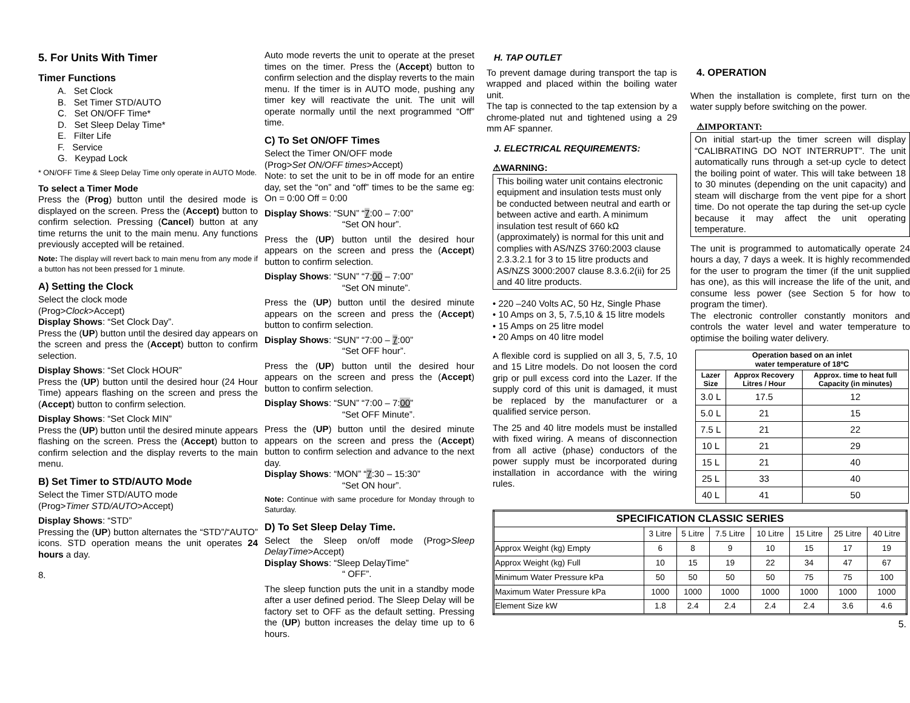5. For Units With Timer
Timer Functions
A. Set Clock
B. Set Timer STD/AUTO
C. Set ON/OFF Time*
D. Set Sleep Delay Time*
E. Filter Life
F. Service
G. Keypad Lock
* ON/OFF Time & Sleep Delay Time only operate in AUTO Mode.
To select a Timer Mode
Press the (Prog) button until the desired mode is displayed on the screen. Press the (Accept) button to confirm selection. Pressing (Cancel) button at any time returns the unit to the main menu. Any functions previously accepted will be retained.
Note: The display will revert back to main menu from any mode if a button has not been pressed for 1 minute.
A) Setting the Clock
Select the clock mode
(Prog>Clock>Accept)
Display Shows: “Set Clock Day”.
Press the (UP) button until the desired day appears on the screen and press the (Accept) button to confirm selection.
Display Shows: “Set Clock HOUR”
Press the (UP) button until the desired hour (24 Hour Time) appears flashing on the screen and press the (Accept) button to confirm selection.
Display Shows: “Set Clock MIN”
Press the (UP) button until the desired minute appears flashing on the screen. Press the (Accept) button to confirm selection and the display reverts to the main menu.
B) Set Timer to STD/AUTO Mode
Select the Timer STD/AUTO mode
(Prog>Timer STD/AUTO>Accept)
Display Shows: “STD”
Pressing the (UP) button alternates the “STD”/“AUTO” icons. STD operation means the unit operates 24 hours a day.
8.
Auto mode reverts the unit to operate at the preset times on the timer. Press the (Accept) button to confirm selection and the display reverts to the main menu. If the timer is in AUTO mode, pushing any timer key will reactivate the unit. The unit will operate normally until the next programmed “Off” time.
C) To Set ON/OFF Times
Select the Timer ON/OFF mode
(Prog>Set ON/OFF times>Accept)
Note: to set the unit to be in off mode for an entire day, set the “on” and “off” times to be the same eg: On = 0:00 Off = 0:00
Display Shows: “SUN” “7:00 – 7:00”
“Set ON hour”.
Press the (UP) button until the desired hour appears on the screen and press the (Accept) button to confirm selection.
Display Shows: “SUN” “7:00 – 7:00”
“Set ON minute”.
Press the (UP) button until the desired minute appears on the screen and press the (Accept) button to confirm selection.
Display Shows: “SUN” “7:00 – 7:00”
“Set OFF hour”.
Press the (UP) button until the desired hour appears on the screen and press the (Accept) button to confirm selection.
Display Shows: “SUN” “7:00 – 7:00”
“Set OFF Minute”.
Press the (UP) button until the desired minute appears on the screen and press the (Accept) button to confirm selection and advance to the next day.
Display Shows: “MON” “7:30 – 15:30”
“Set ON hour”.
Note: Continue with same procedure for Monday through to Saturday.
D) To Set Sleep Delay Time.
Select the Sleep on/off mode (Prog>Sleep DelayTime>Accept)
Display Shows: “Sleep DelayTime”
“ OFF”.
The sleep function puts the unit in a standby mode after a user defined period. The Sleep Delay will be factory set to OFF as the default setting. Pressing the (UP) button increases the delay time up to 6 hours.
H. TAP OUTLET
To prevent damage during transport the tap is wrapped and placed within the boiling water unit.
The tap is connected to the tap extension by a chrome-plated nut and tightened using a 29 mm AF spanner.
J. ELECTRICAL REQUIREMENTS:
⚠WARNING:
This boiling water unit contains electronic equipment and insulation tests must only be conducted between neutral and earth or between active and earth. A minimum insulation test result of 660 kΩ (approximately) is normal for this unit and complies with AS/NZS 3760:2003 clause 2.3.3.2.1 for 3 to 15 litre products and AS/NZS 3000:2007 clause 8.3.6.2(ii) for 25 and 40 litre products.
• 220 –240 Volts AC, 50 Hz, Single Phase
• 10 Amps on 3, 5, 7.5,10 & 15 litre models
• 15 Amps on 25 litre model
• 20 Amps on 40 litre model
A flexible cord is supplied on all 3, 5, 7.5, 10 and 15 Litre models. Do not loosen the cord grip or pull excess cord into the Lazer. If the supply cord of this unit is damaged, it must be replaced by the manufacturer or a qualified service person.
The 25 and 40 litre models must be installed with fixed wiring. A means of disconnection from all active (phase) conductors of the power supply must be incorporated during installation in accordance with the wiring rules.
4. OPERATION
When the installation is complete, first turn on the water supply before switching on the power.
⚠IMPORTANT:
On initial start-up the timer screen will display “CALIBRATING DO NOT INTERRUPT”. The unit automatically runs through a set-up cycle to detect the boiling point of water. This will take between 18 to 30 minutes (depending on the unit capacity) and steam will discharge from the vent pipe for a short time. Do not operate the tap during the set-up cycle because it may affect the unit operating temperature.
The unit is programmed to automatically operate 24 hours a day, 7 days a week. It is highly recommended for the user to program the timer (if the unit supplied has one), as this will increase the life of the unit, and consume less power (see Section 5 for how to program the timer).
The electronic controller constantly monitors and controls the water level and water temperature to optimise the boiling water delivery.
| Operation based on an inlet water temperature of 18ºC | | |
| --- | --- | --- |
| Lazer Size | Approx Recovery Litres / Hour | Approx. time to heat full Capacity (in minutes) |
| 3.0 L | 17.5 | 12 |
| 5.0 L | 21 | 15 |
| 7.5 L | 21 | 22 |
| 10 L | 21 | 29 |
| 15 L | 21 | 40 |
| 25 L | 33 | 40 |
| 40 L | 41 | 50 |
| SPECIFICATION CLASSIC SERIES | | | | | | | |
| --- | --- | --- | --- | --- | --- | --- | --- |
| | 3 Litre | 5 Litre | 7.5 Litre | 10 Litre | 15 Litre | 25 Litre | 40 Litre |
| Approx Weight (kg) Empty | 6 | 8 | 9 | 10 | 15 | 17 | 19 |
| Approx Weight (kg) Full | 10 | 15 | 19 | 22 | 34 | 47 | 67 |
| Minimum Water Pressure kPa | 50 | 50 | 50 | 50 | 75 | 75 | 100 |
| Maximum Water Pressure kPa | 1000 | 1000 | 1000 | 1000 | 1000 | 1000 | 1000 |
| Element Size kW | 1.8 | 2.4 | 2.4 | 2.4 | 2.4 | 3.6 | 4.6 |
5.